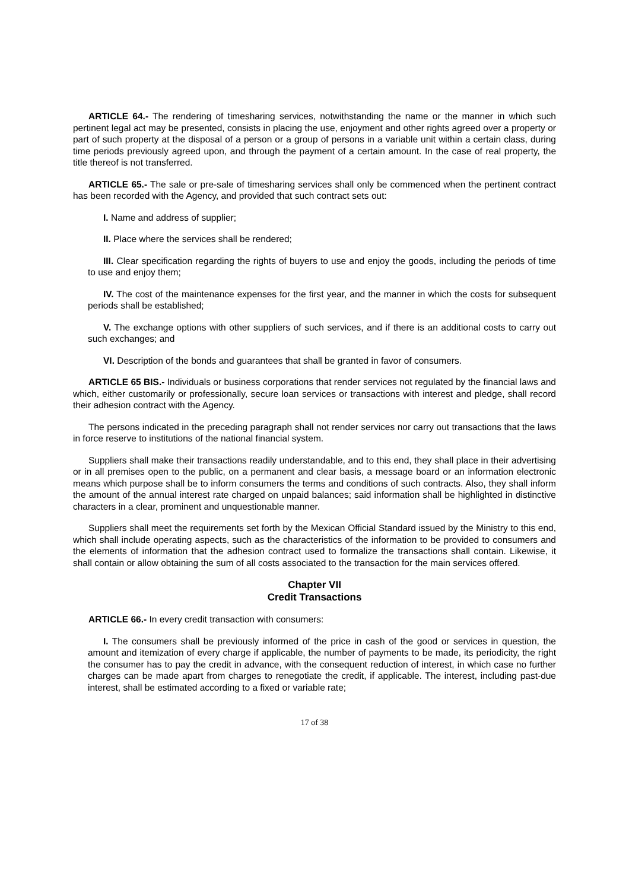ARTICLE 64.- The rendering of timesharing services, notwithstanding the name or the manner in which such pertinent legal act may be presented, consists in placing the use, enjoyment and other rights agreed over a property or part of such property at the disposal of a person or a group of persons in a variable unit within a certain class, during time periods previously agreed upon, and through the payment of a certain amount. In the case of real property, the title thereof is not transferred.
ARTICLE 65.- The sale or pre-sale of timesharing services shall only be commenced when the pertinent contract has been recorded with the Agency, and provided that such contract sets out:
I. Name and address of supplier;
II. Place where the services shall be rendered;
III. Clear specification regarding the rights of buyers to use and enjoy the goods, including the periods of time to use and enjoy them;
IV. The cost of the maintenance expenses for the first year, and the manner in which the costs for subsequent periods shall be established;
V. The exchange options with other suppliers of such services, and if there is an additional costs to carry out such exchanges; and
VI. Description of the bonds and guarantees that shall be granted in favor of consumers.
ARTICLE 65 BIS.- Individuals or business corporations that render services not regulated by the financial laws and which, either customarily or professionally, secure loan services or transactions with interest and pledge, shall record their adhesion contract with the Agency.
The persons indicated in the preceding paragraph shall not render services nor carry out transactions that the laws in force reserve to institutions of the national financial system.
Suppliers shall make their transactions readily understandable, and to this end, they shall place in their advertising or in all premises open to the public, on a permanent and clear basis, a message board or an information electronic means which purpose shall be to inform consumers the terms and conditions of such contracts. Also, they shall inform the amount of the annual interest rate charged on unpaid balances; said information shall be highlighted in distinctive characters in a clear, prominent and unquestionable manner.
Suppliers shall meet the requirements set forth by the Mexican Official Standard issued by the Ministry to this end, which shall include operating aspects, such as the characteristics of the information to be provided to consumers and the elements of information that the adhesion contract used to formalize the transactions shall contain. Likewise, it shall contain or allow obtaining the sum of all costs associated to the transaction for the main services offered.
Chapter VII
Credit Transactions
ARTICLE 66.- In every credit transaction with consumers:
I. The consumers shall be previously informed of the price in cash of the good or services in question, the amount and itemization of every charge if applicable, the number of payments to be made, its periodicity, the right the consumer has to pay the credit in advance, with the consequent reduction of interest, in which case no further charges can be made apart from charges to renegotiate the credit, if applicable. The interest, including past-due interest, shall be estimated according to a fixed or variable rate;
17 of 38